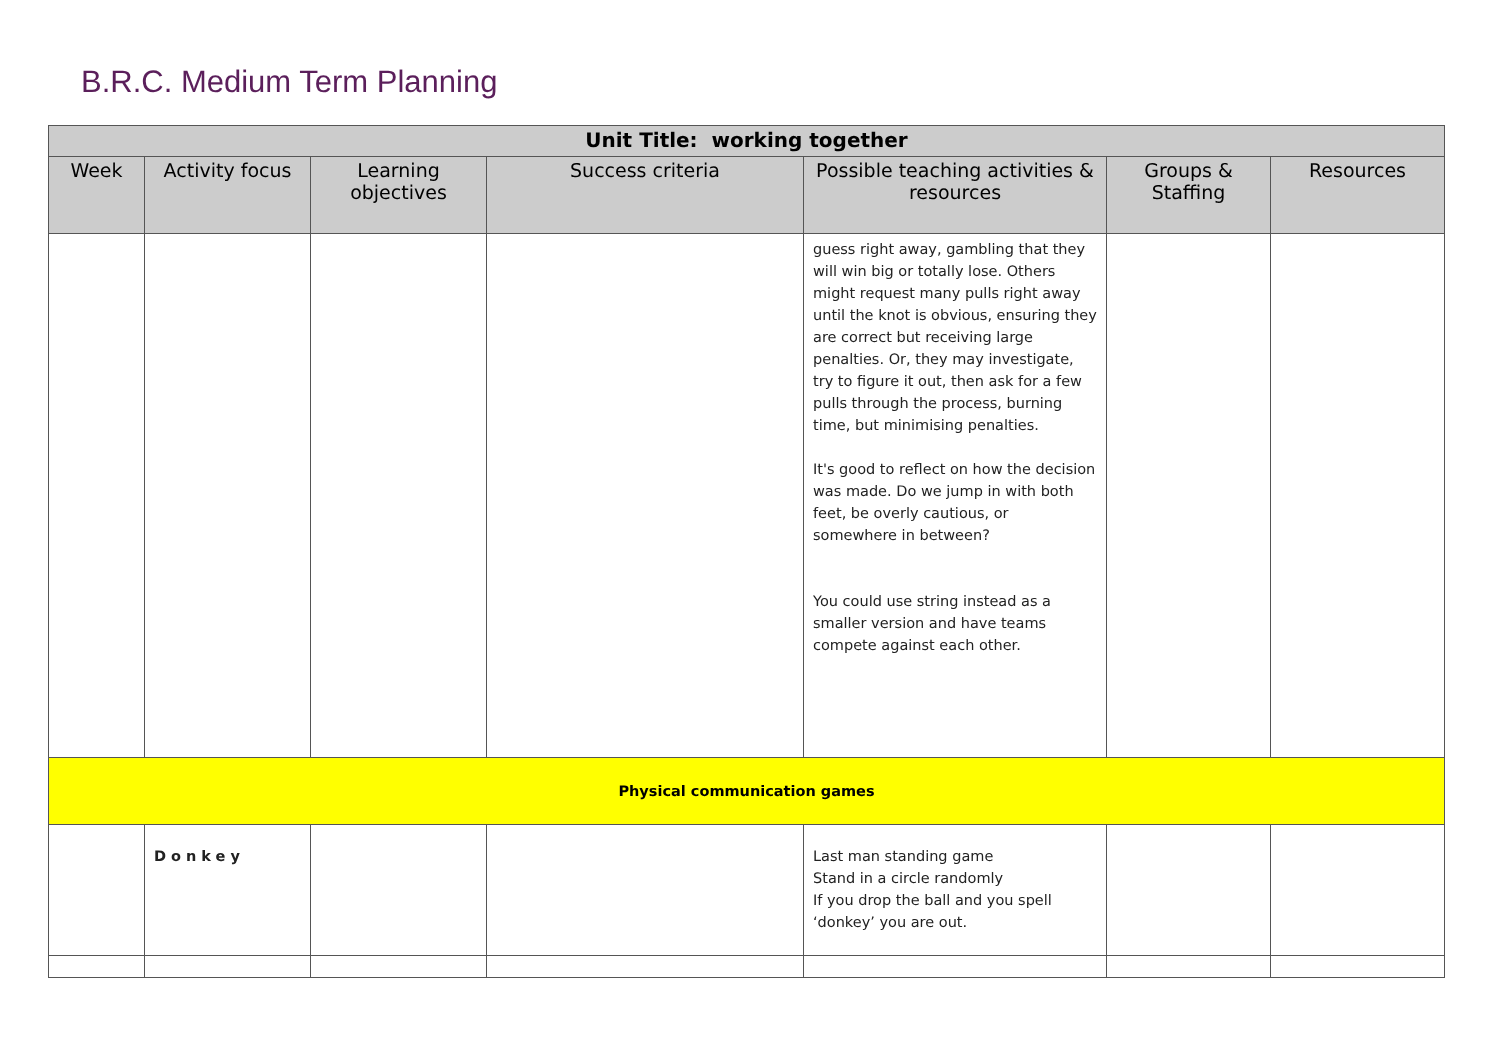B.R.C. Medium Term Planning
| Unit Title: working together | | | | | | |
| --- | --- | --- | --- | --- | --- | --- |
| Week | Activity focus | Learning objectives | Success criteria | Possible teaching activities & resources | Groups & Staffing | Resources |
| | | | | guess right away, gambling that they will win big or totally lose. Others might request many pulls right away until the knot is obvious, ensuring they are correct but receiving large penalties. Or, they may investigate, try to figure it out, then ask for a few pulls through the process, burning time, but minimising penalties. It's good to reflect on how the decision was made. Do we jump in with both feet, be overly cautious, or somewhere in between? You could use string instead as a smaller version and have teams compete against each other. | | |
| Physical communication games | | | | | | |
| | Donkey | | | Last man standing game Stand in a circle randomly If you drop the ball and you spell ‘donkey’ you are out. | | |